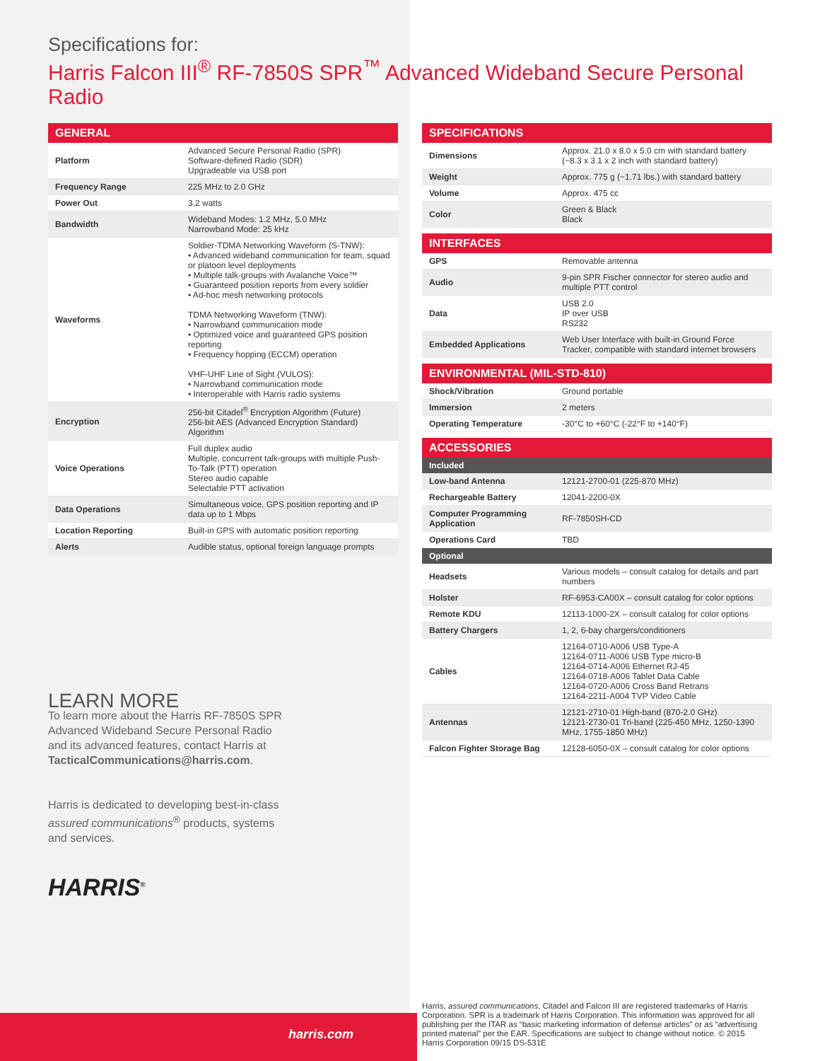Specifications for:
Harris Falcon III<sup>®</sup> RF-7850S SPR<sup>™</sup> Advanced Wideband Secure Personal Radio
| GENERAL | |
| --- | --- |
| Platform | Advanced Secure Personal Radio (SPR) Software-defined Radio (SDR) Upgradeable via USB port |
| Frequency Range | 225 MHz to 2.0 GHz |
| Power Out | 3.2 watts |
| Bandwidth | Wideband Modes: 1.2 MHz, 5.0 MHz Narrowband Mode: 25 kHz |
| Waveforms | Soldier-TDMA Networking Waveform (S-TNW): • Advanced wideband communication for team, squad or platoon level deployments • Multiple talk-groups with Avalanche Voice™ • Guaranteed position reports from every soldier • Ad-hoc mesh networking protocols TDMA Networking Waveform (TNW): • Narrowband communication mode • Optimized voice and guaranteed GPS position reporting • Frequency hopping (ECCM) operation VHF-UHF Line of Sight (VULOS): • Narrowband communication mode • Interoperable with Harris radio systems |
| Encryption | 256-bit Citadel<sup>®</sup> Encryption Algorithm (Future) 256-bit AES (Advanced Encryption Standard) Algorithm |
| Voice Operations | Full duplex audio Multiple, concurrent talk-groups with multiple Push-To-Talk (PTT) operation Stereo audio capable Selectable PTT activation |
| Data Operations | Simultaneous voice, GPS position reporting and IP data up to 1 Mbps |
| Location Reporting | Built-in GPS with automatic position reporting |
| Alerts | Audible status, optional foreign language prompts |
LEARN MORE
To learn more about the Harris RF-7850S SPR Advanced Wideband Secure Personal Radio and its advanced features, contact Harris at TacticalCommunications@harris.com.
Harris is dedicated to developing best-in-class assured communications<sup>®</sup> products, systems and services.
HARRIS<sup>®</sup>
| SPECIFICATIONS | |
| --- | --- |
| Dimensions | Approx. 21.0 x 8.0 x 5.0 cm with standard battery (~8.3 x 3.1 x 2 inch with standard battery) |
| Weight | Approx. 775 g (~1.71 lbs.) with standard battery |
| Volume | Approx. 475 cc |
| Color | Green & Black Black |
| INTERFACES | |
| --- | --- |
| GPS | Removable antenna |
| Audio | 9-pin SPR Fischer connector for stereo audio and multiple PTT control |
| Data | USB 2.0 IP over USB RS232 |
| Embedded Applications | Web User Interface with built-in Ground Force Tracker, compatible with standard internet browsers |
| ENVIRONMENTAL (MIL-STD-810) | |
| --- | --- |
| Shock/Vibration | Ground portable |
| Immersion | 2 meters |
| Operating Temperature | -30°C to +60°C (-22°F to +140°F) |
| ACCESSORIES | |
| --- | --- |
| Included | |
| Low-band Antenna | 12121-2700-01 (225-870 MHz) |
| Rechargeable Battery | 12041-2200-0X |
| Computer Programming Application | RF-7850SH-CD |
| Operations Card | TBD |
| Optional | |
| Headsets | Various models – consult catalog for details and part numbers |
| Holster | RF-6953-CA00X – consult catalog for color options |
| Remote KDU | 12113-1000-2X – consult catalog for color options |
| Battery Chargers | 1, 2, 6-bay chargers/conditioners |
| Cables | 12164-0710-A006 USB Type-A 12164-0711-A006 USB Type micro-B 12164-0714-A006 Ethernet RJ-45 12164-0718-A006 Tablet Data Cable 12164-0720-A006 Cross Band Retrans 12164-2211-A004 TVP Video Cable |
| Antennas | 12121-2710-01 High-band (870-2.0 GHz) 12121-2730-01 Tri-band (225-450 MHz, 1250-1390 MHz, 1755-1850 MHz) |
| Falcon Fighter Storage Bag | 12128-6050-0X – consult catalog for color options |
harris.com
Harris, assured communications, Citadel and Falcon III are registered trademarks of Harris Corporation. SPR is a trademark of Harris Corporation. This information was approved for all publishing per the ITAR as “basic marketing information of defense articles” or as “advertising printed material” per the EAR. Specifications are subject to change without notice. © 2015 Harris Corporation 09/15 DS-531E